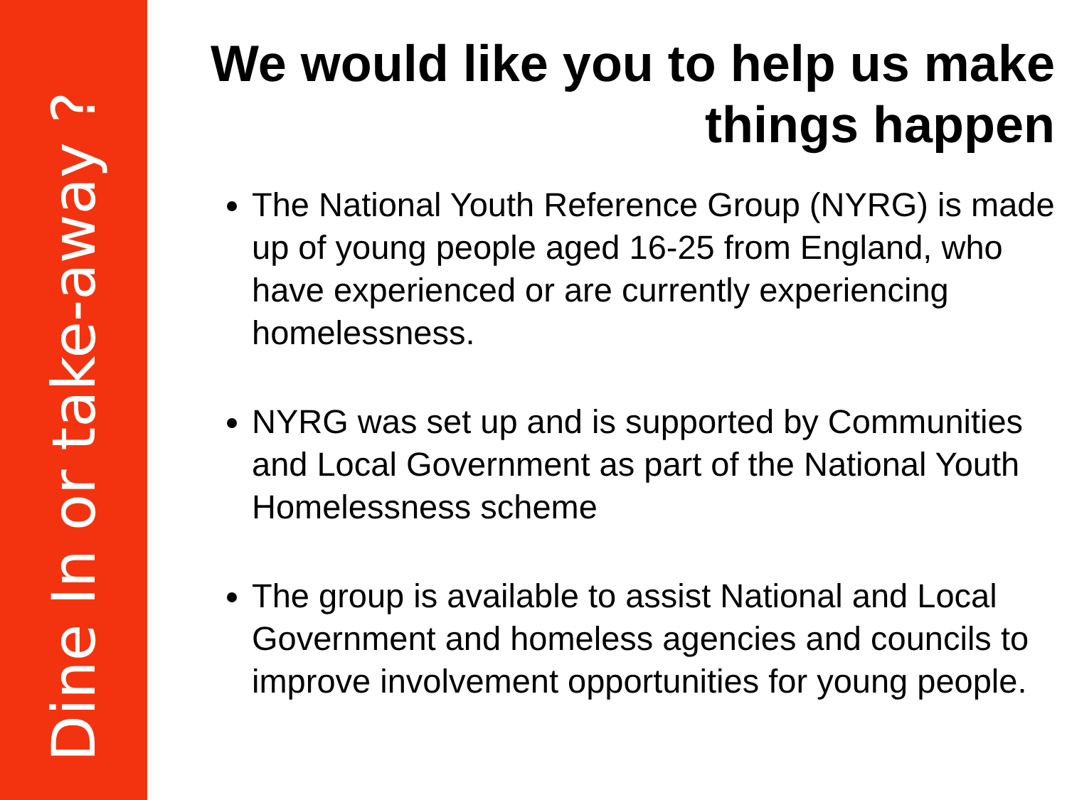Dine In or take-away ?
We would like you to help us make things happen
The National Youth Reference Group (NYRG) is made up of young people aged 16-25 from England, who have experienced or are currently experiencing homelessness.
NYRG was set up and is supported by Communities and Local Government as part of the National Youth Homelessness scheme
The group is available to assist National and Local Government and homeless agencies and councils to improve involvement opportunities for young people.